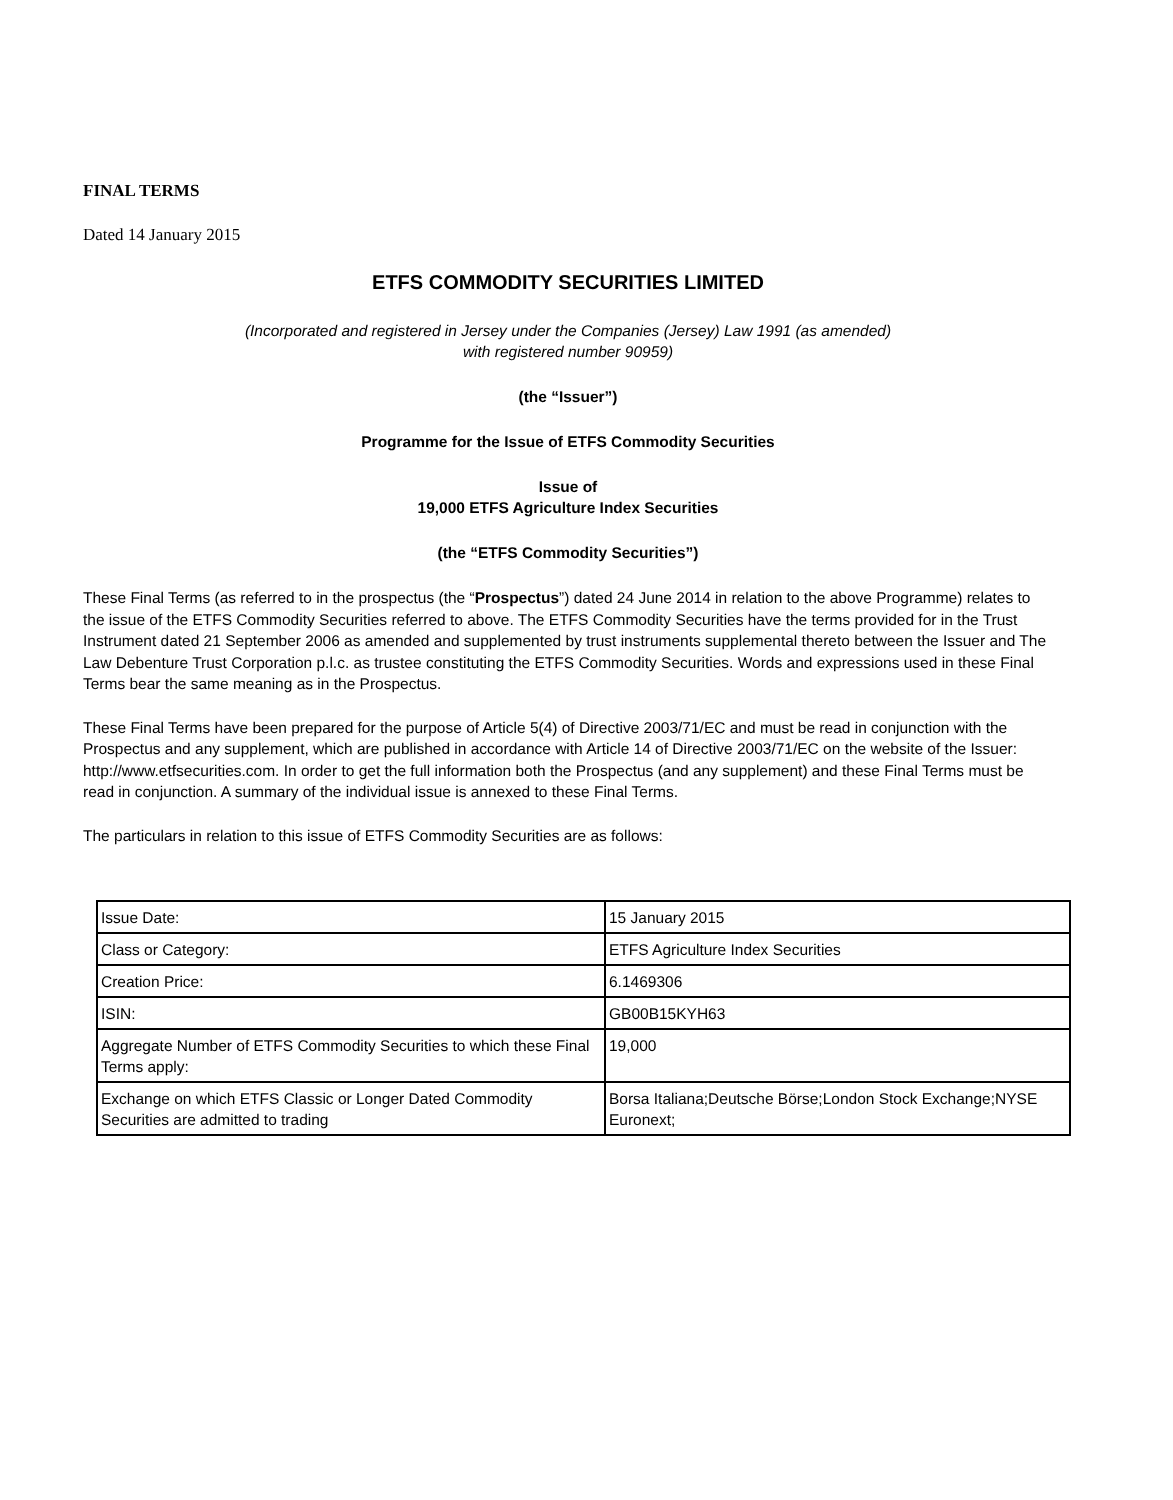FINAL TERMS
Dated 14 January 2015
ETFS COMMODITY SECURITIES LIMITED
(Incorporated and registered in Jersey under the Companies (Jersey) Law 1991 (as amended)
with registered number 90959)
(the “Issuer”)
Programme for the Issue of ETFS Commodity Securities
Issue of
19,000 ETFS Agriculture Index Securities
(the “ETFS Commodity Securities”)
These Final Terms (as referred to in the prospectus (the “Prospectus”) dated 24 June 2014 in relation to the above Programme) relates to the issue of the ETFS Commodity Securities referred to above. The ETFS Commodity Securities have the terms provided for in the Trust Instrument dated 21 September 2006 as amended and supplemented by trust instruments supplemental thereto between the Issuer and The Law Debenture Trust Corporation p.l.c. as trustee constituting the ETFS Commodity Securities. Words and expressions used in these Final Terms bear the same meaning as in the Prospectus.
These Final Terms have been prepared for the purpose of Article 5(4) of Directive 2003/71/EC and must be read in conjunction with the Prospectus and any supplement, which are published in accordance with Article 14 of Directive 2003/71/EC on the website of the Issuer: http://www.etfsecurities.com. In order to get the full information both the Prospectus (and any supplement) and these Final Terms must be read in conjunction. A summary of the individual issue is annexed to these Final Terms.
The particulars in relation to this issue of ETFS Commodity Securities are as follows:
| Issue Date: | 15 January 2015 |
| Class or Category: | ETFS Agriculture Index Securities |
| Creation Price: | 6.1469306 |
| ISIN: | GB00B15KYH63 |
| Aggregate Number of ETFS Commodity Securities to which these Final Terms apply: | 19,000 |
| Exchange on which ETFS Classic or Longer Dated Commodity Securities are admitted to trading | Borsa Italiana;Deutsche Börse;London Stock Exchange;NYSE Euronext; |